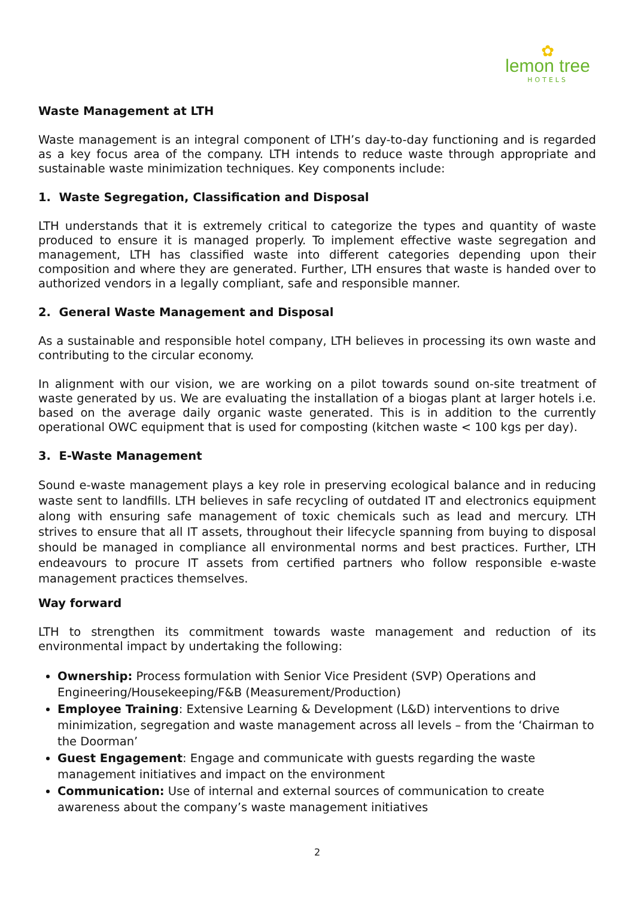✿
lemon tree
HOTELS
Waste Management at LTH
Waste management is an integral component of LTH’s day-to-day functioning and is regarded as a key focus area of the company. LTH intends to reduce waste through appropriate and sustainable waste minimization techniques. Key components include:
1. Waste Segregation, Classification and Disposal
LTH understands that it is extremely critical to categorize the types and quantity of waste produced to ensure it is managed properly. To implement effective waste segregation and management, LTH has classified waste into different categories depending upon their composition and where they are generated. Further, LTH ensures that waste is handed over to authorized vendors in a legally compliant, safe and responsible manner.
2. General Waste Management and Disposal
As a sustainable and responsible hotel company, LTH believes in processing its own waste and contributing to the circular economy.
In alignment with our vision, we are working on a pilot towards sound on-site treatment of waste generated by us. We are evaluating the installation of a biogas plant at larger hotels i.e. based on the average daily organic waste generated. This is in addition to the currently operational OWC equipment that is used for composting (kitchen waste < 100 kgs per day).
3. E-Waste Management
Sound e-waste management plays a key role in preserving ecological balance and in reducing waste sent to landfills. LTH believes in safe recycling of outdated IT and electronics equipment along with ensuring safe management of toxic chemicals such as lead and mercury. LTH strives to ensure that all IT assets, throughout their lifecycle spanning from buying to disposal should be managed in compliance all environmental norms and best practices. Further, LTH endeavours to procure IT assets from certified partners who follow responsible e-waste management practices themselves.
Way forward
LTH to strengthen its commitment towards waste management and reduction of its environmental impact by undertaking the following:
Ownership: Process formulation with Senior Vice President (SVP) Operations and Engineering/Housekeeping/F&B (Measurement/Production)
Employee Training: Extensive Learning & Development (L&D) interventions to drive minimization, segregation and waste management across all levels – from the ‘Chairman to the Doorman’
Guest Engagement: Engage and communicate with guests regarding the waste management initiatives and impact on the environment
Communication: Use of internal and external sources of communication to create awareness about the company’s waste management initiatives
2